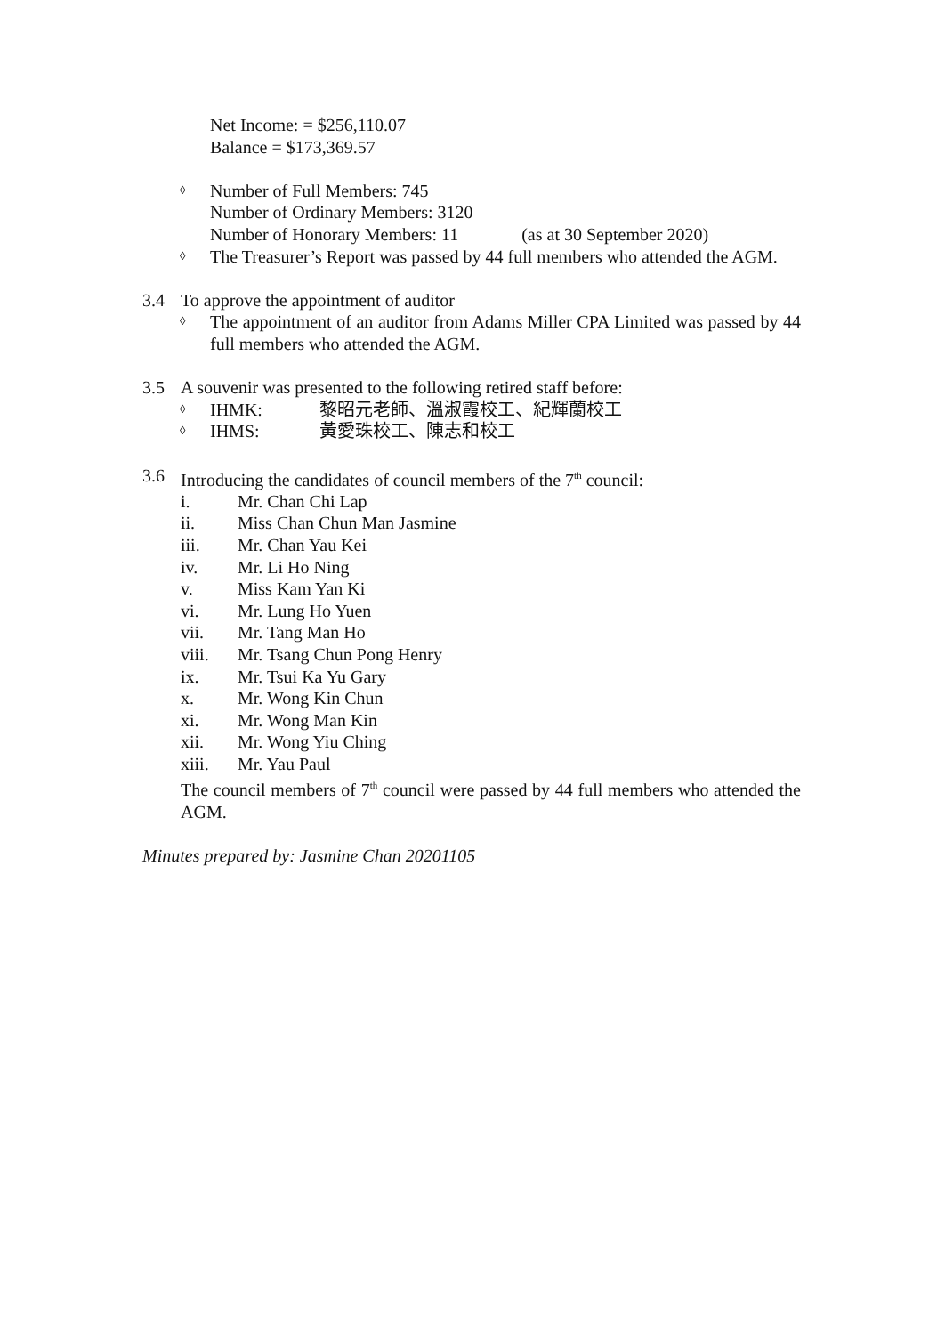Net Income: = $256,110.07
Balance = $173,369.57
◊ Number of Full Members: 745
Number of Ordinary Members: 3120
Number of Honorary Members: 11 (as at 30 September 2020)
◊ The Treasurer’s Report was passed by 44 full members who attended the AGM.
3.4 To approve the appointment of auditor
◊ The appointment of an auditor from Adams Miller CPA Limited was passed by 44 full members who attended the AGM.
3.5 A souvenir was presented to the following retired staff before:
◊ IHMK: 黎昭元老師、溫淑霞校工、紀輝蘭校工
◊ IHMS: 黃愛珠校工、陳志和校工
3.6 Introducing the candidates of council members of the 7<sup>th</sup> council:
i. Mr. Chan Chi Lap
ii. Miss Chan Chun Man Jasmine
iii. Mr. Chan Yau Kei
iv. Mr. Li Ho Ning
v. Miss Kam Yan Ki
vi. Mr. Lung Ho Yuen
vii. Mr. Tang Man Ho
viii. Mr. Tsang Chun Pong Henry
ix. Mr. Tsui Ka Yu Gary
x. Mr. Wong Kin Chun
xi. Mr. Wong Man Kin
xii. Mr. Wong Yiu Ching
xiii. Mr. Yau Paul
The council members of 7<sup>th</sup> council were passed by 44 full members who attended the AGM.
Minutes prepared by: Jasmine Chan 20201105